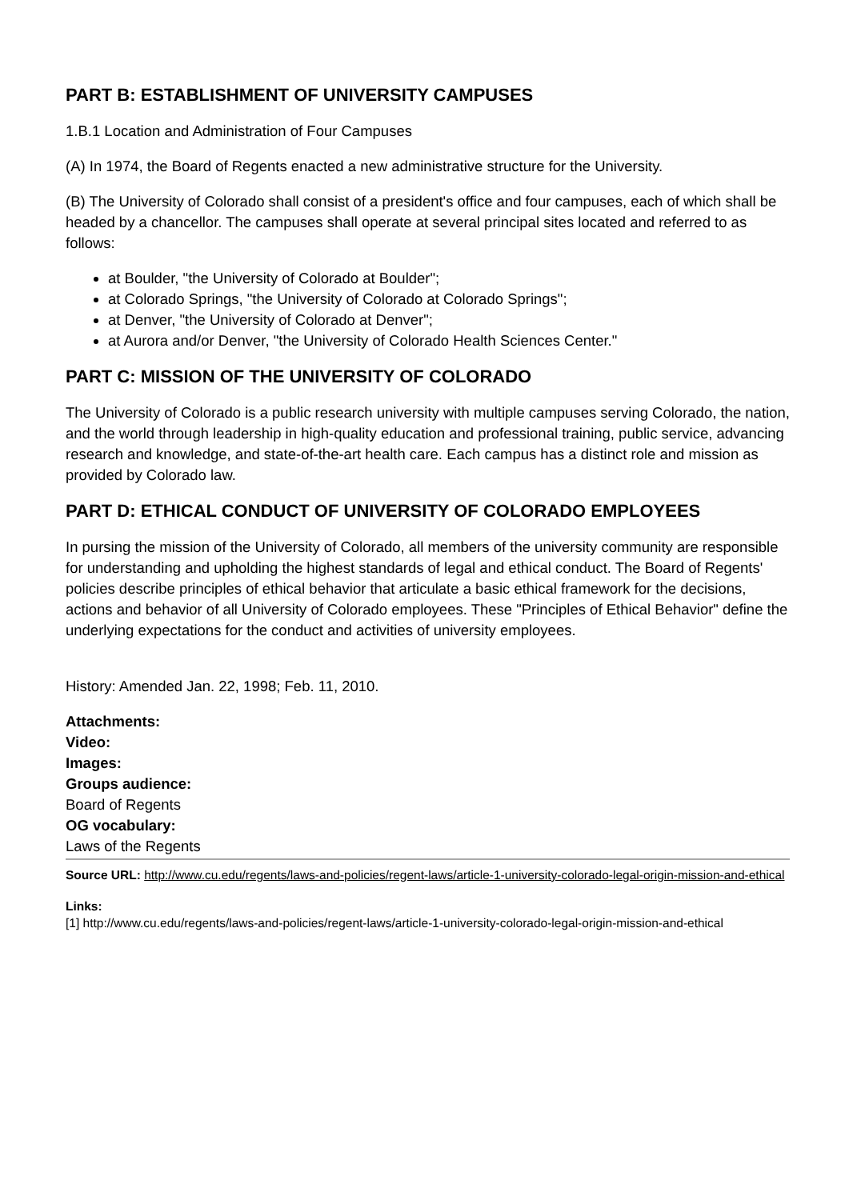PART B: ESTABLISHMENT OF UNIVERSITY CAMPUSES
1.B.1 Location and Administration of Four Campuses
(A) In 1974, the Board of Regents enacted a new administrative structure for the University.
(B) The University of Colorado shall consist of a president's office and four campuses, each of which shall be headed by a chancellor. The campuses shall operate at several principal sites located and referred to as follows:
at Boulder, "the University of Colorado at Boulder";
at Colorado Springs, "the University of Colorado at Colorado Springs";
at Denver, "the University of Colorado at Denver";
at Aurora and/or Denver, "the University of Colorado Health Sciences Center."
PART C: MISSION OF THE UNIVERSITY OF COLORADO
The University of Colorado is a public research university with multiple campuses serving Colorado, the nation, and the world through leadership in high-quality education and professional training, public service, advancing research and knowledge, and state-of-the-art health care. Each campus has a distinct role and mission as provided by Colorado law.
PART D: ETHICAL CONDUCT OF UNIVERSITY OF COLORADO EMPLOYEES
In pursing the mission of the University of Colorado, all members of the university community are responsible for understanding and upholding the highest standards of legal and ethical conduct. The Board of Regents' policies describe principles of ethical behavior that articulate a basic ethical framework for the decisions, actions and behavior of all University of Colorado employees. These "Principles of Ethical Behavior" define the underlying expectations for the conduct and activities of university employees.
History: Amended Jan. 22, 1998; Feb. 11, 2010.
Attachments:
Video:
Images:
Groups audience:
Board of Regents
OG vocabulary:
Laws of the Regents
Source URL: http://www.cu.edu/regents/laws-and-policies/regent-laws/article-1-university-colorado-legal-origin-mission-and-ethical
Links:
[1] http://www.cu.edu/regents/laws-and-policies/regent-laws/article-1-university-colorado-legal-origin-mission-and-ethical